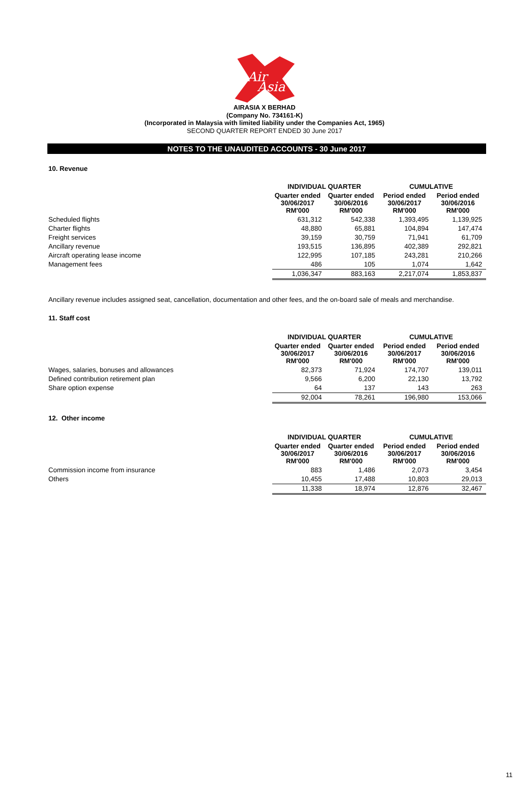Air
Asia
AIRASIA X BERHAD
(Company No. 734161-K)
(Incorporated in Malaysia with limited liability under the Companies Act, 1965)
SECOND QUARTER REPORT ENDED 30 June 2017
NOTES TO THE UNAUDITED ACCOUNTS - 30 June 2017
10. Revenue
| | INDIVIDUAL QUARTER | | CUMULATIVE | |
| --- | --- | --- | --- | --- |
| | Quarter ended 30/06/2017 RM'000 | Quarter ended 30/06/2016 RM'000 | Period ended 30/06/2017 RM'000 | Period ended 30/06/2016 RM'000 |
| Scheduled flights | 631,312 | 542,338 | 1,393,495 | 1,139,925 |
| Charter flights | 48,880 | 65,881 | 104,894 | 147,474 |
| Freight services | 39,159 | 30,759 | 71,941 | 61,709 |
| Ancillary revenue | 193,515 | 136,895 | 402,389 | 292,821 |
| Aircraft operating lease income | 122,995 | 107,185 | 243,281 | 210,266 |
| Management fees | 486 | 105 | 1,074 | 1,642 |
| | 1,036,347 | 883,163 | 2,217,074 | 1,853,837 |
Ancillary revenue includes assigned seat, cancellation, documentation and other fees, and the on-board sale of meals and merchandise.
11. Staff cost
| | INDIVIDUAL QUARTER | | CUMULATIVE | |
| --- | --- | --- | --- | --- |
| | Quarter ended 30/06/2017 RM'000 | Quarter ended 30/06/2016 RM'000 | Period ended 30/06/2017 RM'000 | Period ended 30/06/2016 RM'000 |
| Wages, salaries, bonuses and allowances | 82,373 | 71,924 | 174,707 | 139,011 |
| Defined contribution retirement plan | 9,566 | 6,200 | 22,130 | 13,792 |
| Share option expense | 64 | 137 | 143 | 263 |
| | 92,004 | 78,261 | 196,980 | 153,066 |
12. Other income
| | INDIVIDUAL QUARTER | | CUMULATIVE | |
| --- | --- | --- | --- | --- |
| | Quarter ended 30/06/2017 RM'000 | Quarter ended 30/06/2016 RM'000 | Period ended 30/06/2017 RM'000 | Period ended 30/06/2016 RM'000 |
| Commission income from insurance | 883 | 1,486 | 2,073 | 3,454 |
| Others | 10,455 | 17,488 | 10,803 | 29,013 |
| | 11,338 | 18,974 | 12,876 | 32,467 |
11